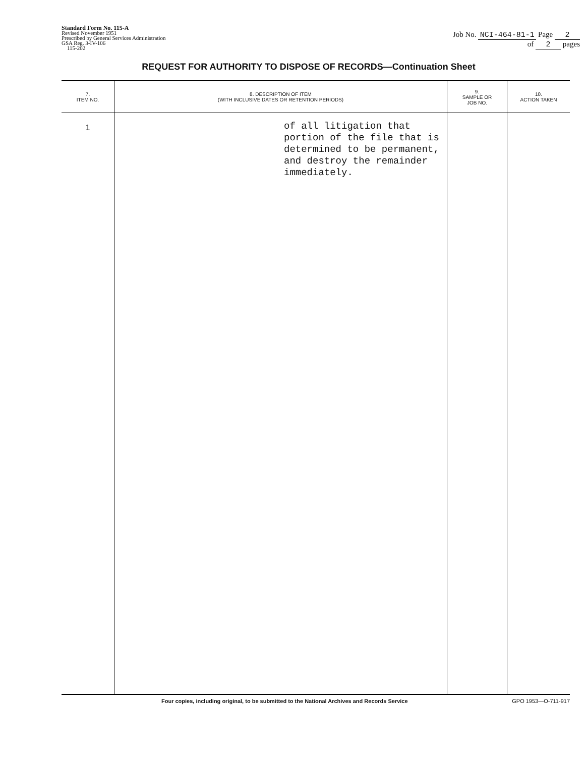Standard Form No. 115-A
Revised November 1951
Prescribed by General Services Administration
GSA Reg. 3-IV-106
115-202
Job No. NCI-464-81-1 Page 2
of 2 pages
REQUEST FOR AUTHORITY TO DISPOSE OF RECORDS—Continuation Sheet
| 7. ITEM NO. | 8. DESCRIPTION OF ITEM (WITH INCLUSIVE DATES OR RETENTION PERIODS) | 9. SAMPLE OR JOB NO. | 10. ACTION TAKEN |
| --- | --- | --- | --- |
| 1 | of all litigation that portion of the file that is determined to be permanent, and destroy the remainder immediately. | | |
Four copies, including original, to be submitted to the National Archives and Records Service GPO 1953—O-711-917